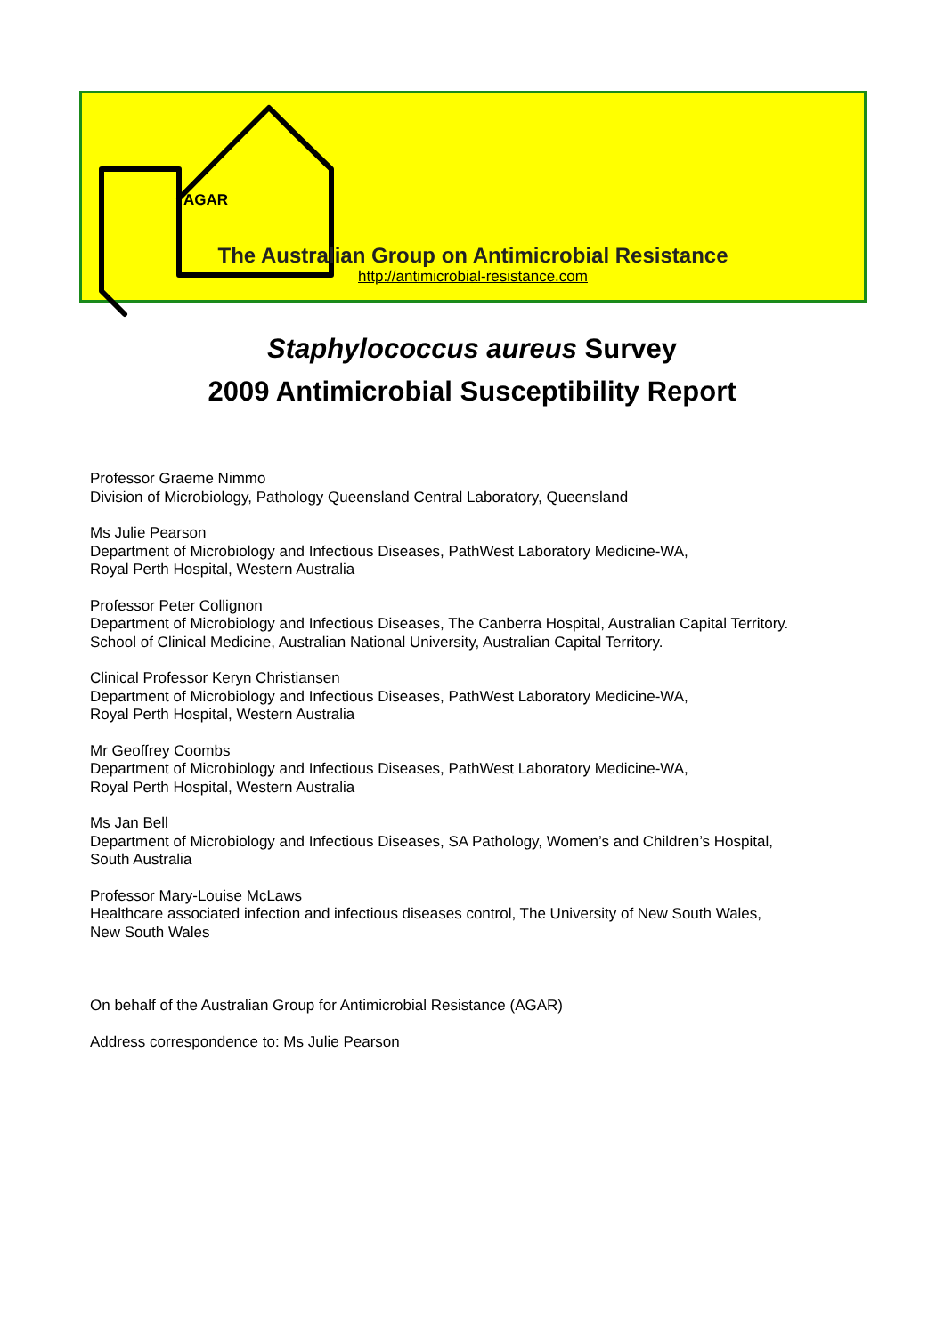AGAR
The Australian Group on Antimicrobial Resistance
http://antimicrobial-resistance.com
Staphylococcus aureus Survey
2009 Antimicrobial Susceptibility Report
Professor Graeme Nimmo
Division of Microbiology, Pathology Queensland Central Laboratory, Queensland
Ms Julie Pearson
Department of Microbiology and Infectious Diseases, PathWest Laboratory Medicine-WA,
Royal Perth Hospital, Western Australia
Professor Peter Collignon
Department of Microbiology and Infectious Diseases, The Canberra Hospital, Australian Capital Territory.
School of Clinical Medicine, Australian National University, Australian Capital Territory.
Clinical Professor Keryn Christiansen
Department of Microbiology and Infectious Diseases, PathWest Laboratory Medicine-WA,
Royal Perth Hospital, Western Australia
Mr Geoffrey Coombs
Department of Microbiology and Infectious Diseases, PathWest Laboratory Medicine-WA,
Royal Perth Hospital, Western Australia
Ms Jan Bell
Department of Microbiology and Infectious Diseases, SA Pathology, Women’s and Children’s Hospital,
South Australia
Professor Mary-Louise McLaws
Healthcare associated infection and infectious diseases control, The University of New South Wales,
New South Wales
On behalf of the Australian Group for Antimicrobial Resistance (AGAR)
Address correspondence to: Ms Julie Pearson